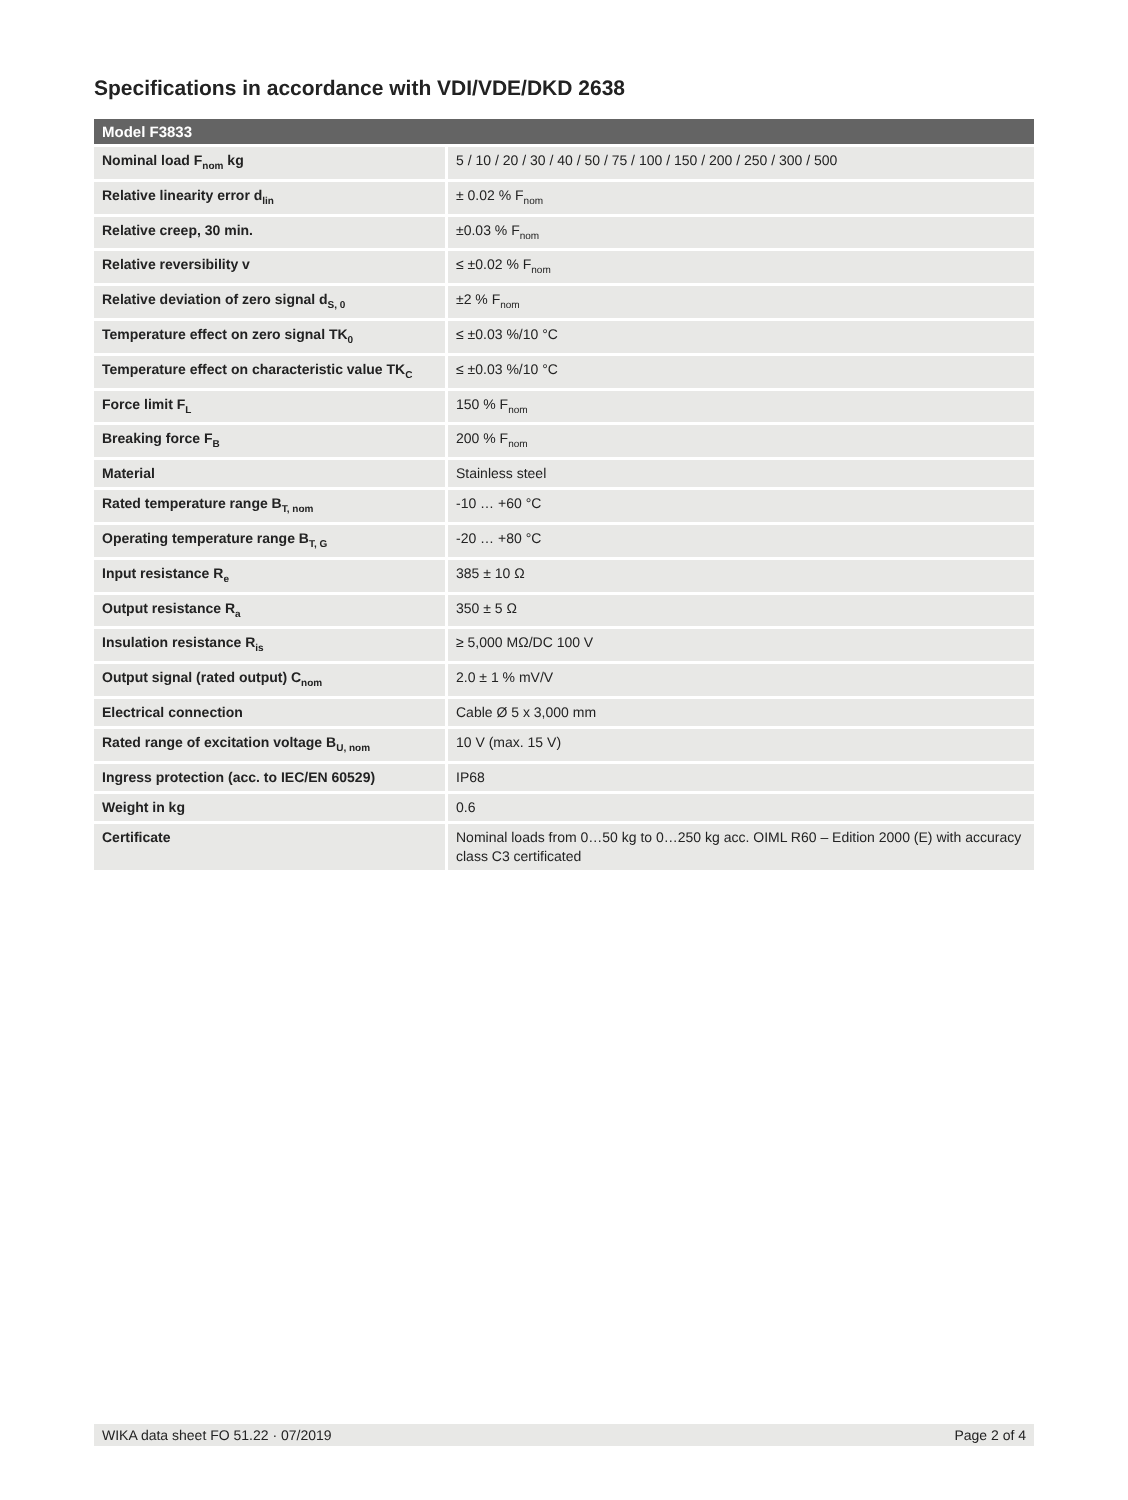Specifications in accordance with VDI/VDE/DKD 2638
| Model F3833 | |
| --- | --- |
| Nominal load F<sub>nom</sub> kg | 5 / 10 / 20 / 30 / 40 / 50 / 75 / 100 / 150 / 200 / 250 / 300 / 500 |
| Relative linearity error d<sub>lin</sub> | ± 0.02 % F<sub>nom</sub> |
| Relative creep, 30 min. | ±0.03 % F<sub>nom</sub> |
| Relative reversibility v | ≤ ±0.02 % F<sub>nom</sub> |
| Relative deviation of zero signal d<sub>S, 0</sub> | ±2 % F<sub>nom</sub> |
| Temperature effect on zero signal TK<sub>0</sub> | ≤ ±0.03 %/10 °C |
| Temperature effect on characteristic value TK<sub>C</sub> | ≤ ±0.03 %/10 °C |
| Force limit F<sub>L</sub> | 150 % F<sub>nom</sub> |
| Breaking force F<sub>B</sub> | 200 % F<sub>nom</sub> |
| Material | Stainless steel |
| Rated temperature range B<sub>T, nom</sub> | -10 … +60 °C |
| Operating temperature range B<sub>T, G</sub> | -20 … +80 °C |
| Input resistance R<sub>e</sub> | 385 ± 10 Ω |
| Output resistance R<sub>a</sub> | 350 ± 5 Ω |
| Insulation resistance R<sub>is</sub> | ≥ 5,000 MΩ/DC 100 V |
| Output signal (rated output) C<sub>nom</sub> | 2.0 ± 1 % mV/V |
| Electrical connection | Cable Ø 5 x 3,000 mm |
| Rated range of excitation voltage B<sub>U, nom</sub> | 10 V (max. 15 V) |
| Ingress protection (acc. to IEC/EN 60529) | IP68 |
| Weight in kg | 0.6 |
| Certificate | Nominal loads from 0…50 kg to 0…250 kg acc. OIML R60 – Edition 2000 (E) with accuracy class C3 certificated |
WIKA data sheet FO 51.22 · 07/2019 Page 2 of 4